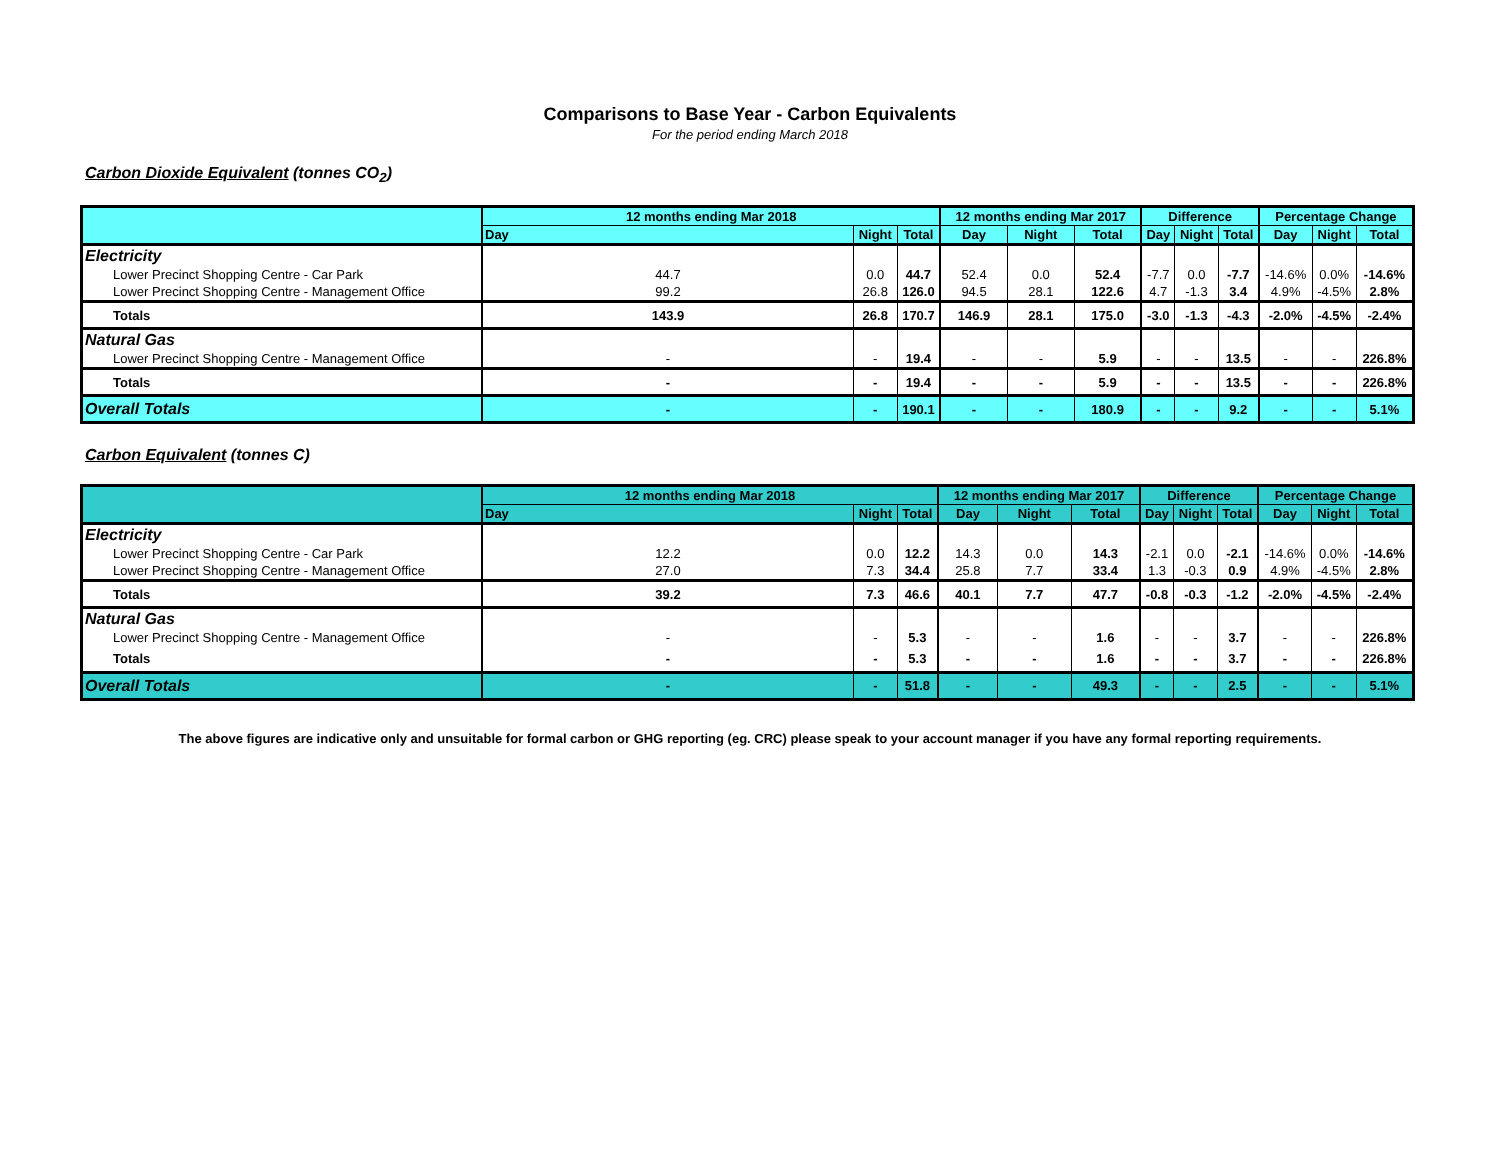Comparisons to Base Year - Carbon Equivalents
For the period ending March 2018
Carbon Dioxide Equivalent (tonnes CO<sub>2</sub>)
| | 12 months ending Mar 2018 | | | 12 months ending Mar 2017 | | | Difference | | | Percentage Change | | |
| --- | --- | --- | --- | --- | --- | --- | --- | --- | --- | --- | --- | --- |
| | Day | Night | Total | Day | Night | Total | Day | Night | Total | Day | Night | Total |
| Electricity | | | | | | | | | | | | |
| Lower Precinct Shopping Centre - Car Park | 44.7 | 0.0 | 44.7 | 52.4 | 0.0 | 52.4 | -7.7 | 0.0 | -7.7 | -14.6% | 0.0% | -14.6% |
| Lower Precinct Shopping Centre - Management Office | 99.2 | 26.8 | 126.0 | 94.5 | 28.1 | 122.6 | 4.7 | -1.3 | 3.4 | 4.9% | -4.5% | 2.8% |
| Totals | 143.9 | 26.8 | 170.7 | 146.9 | 28.1 | 175.0 | -3.0 | -1.3 | -4.3 | -2.0% | -4.5% | -2.4% |
| Natural Gas | | | | | | | | | | | | |
| Lower Precinct Shopping Centre - Management Office | - | - | 19.4 | - | - | 5.9 | - | - | 13.5 | - | - | 226.8% |
| Totals | - | - | 19.4 | - | - | 5.9 | - | - | 13.5 | - | - | 226.8% |
| Overall Totals | - | - | 190.1 | - | - | 180.9 | - | - | 9.2 | - | - | 5.1% |
Carbon Equivalent (tonnes C)
| | 12 months ending Mar 2018 | | | 12 months ending Mar 2017 | | | Difference | | | Percentage Change | | |
| --- | --- | --- | --- | --- | --- | --- | --- | --- | --- | --- | --- | --- |
| | Day | Night | Total | Day | Night | Total | Day | Night | Total | Day | Night | Total |
| Electricity | | | | | | | | | | | | |
| Lower Precinct Shopping Centre - Car Park | 12.2 | 0.0 | 12.2 | 14.3 | 0.0 | 14.3 | -2.1 | 0.0 | -2.1 | -14.6% | 0.0% | -14.6% |
| Lower Precinct Shopping Centre - Management Office | 27.0 | 7.3 | 34.4 | 25.8 | 7.7 | 33.4 | 1.3 | -0.3 | 0.9 | 4.9% | -4.5% | 2.8% |
| Totals | 39.2 | 7.3 | 46.6 | 40.1 | 7.7 | 47.7 | -0.8 | -0.3 | -1.2 | -2.0% | -4.5% | -2.4% |
| Natural Gas | | | | | | | | | | | | |
| Lower Precinct Shopping Centre - Management Office | - | - | 5.3 | - | - | 1.6 | - | - | 3.7 | - | - | 226.8% |
| Totals | - | - | 5.3 | - | - | 1.6 | - | - | 3.7 | - | - | 226.8% |
| Overall Totals | - | - | 51.8 | - | - | 49.3 | - | - | 2.5 | - | - | 5.1% |
The above figures are indicative only and unsuitable for formal carbon or GHG reporting (eg. CRC) please speak to your account manager if you have any formal reporting requirements.